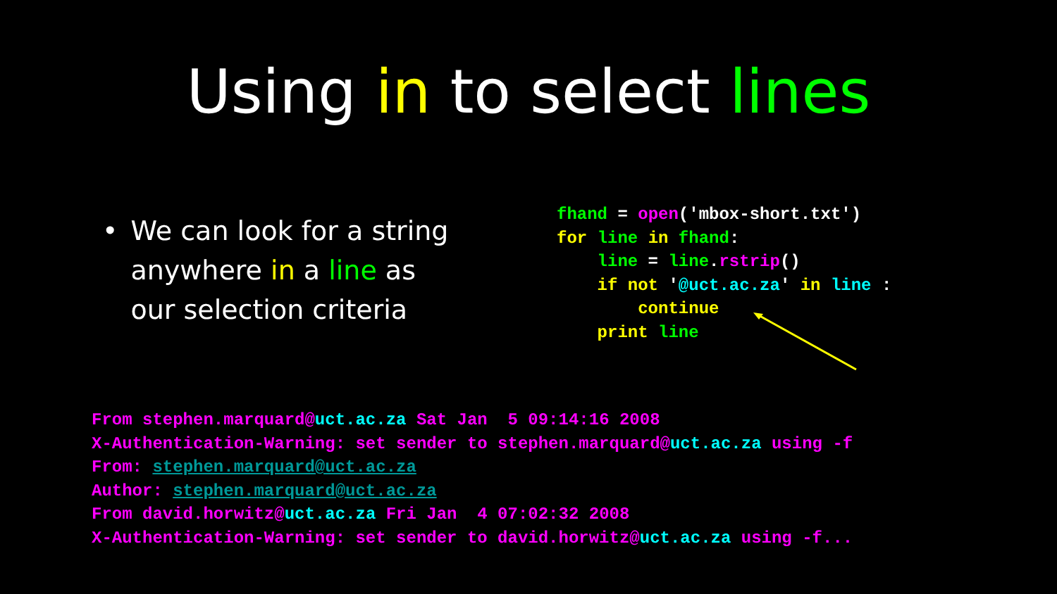Using in to select lines
• We can look for a string anywhere in a line as our selection criteria
fhand = open('mbox-short.txt')
for line in fhand:
    line = line.rstrip()
    if not '@uct.ac.za' in line :
        continue
    print line
From stephen.marquard@uct.ac.za Sat Jan  5 09:14:16 2008
X-Authentication-Warning: set sender to stephen.marquard@uct.ac.za using -f
From: stephen.marquard@uct.ac.za
Author: stephen.marquard@uct.ac.za
From david.horwitz@uct.ac.za Fri Jan  4 07:02:32 2008
X-Authentication-Warning: set sender to david.horwitz@uct.ac.za using -f...